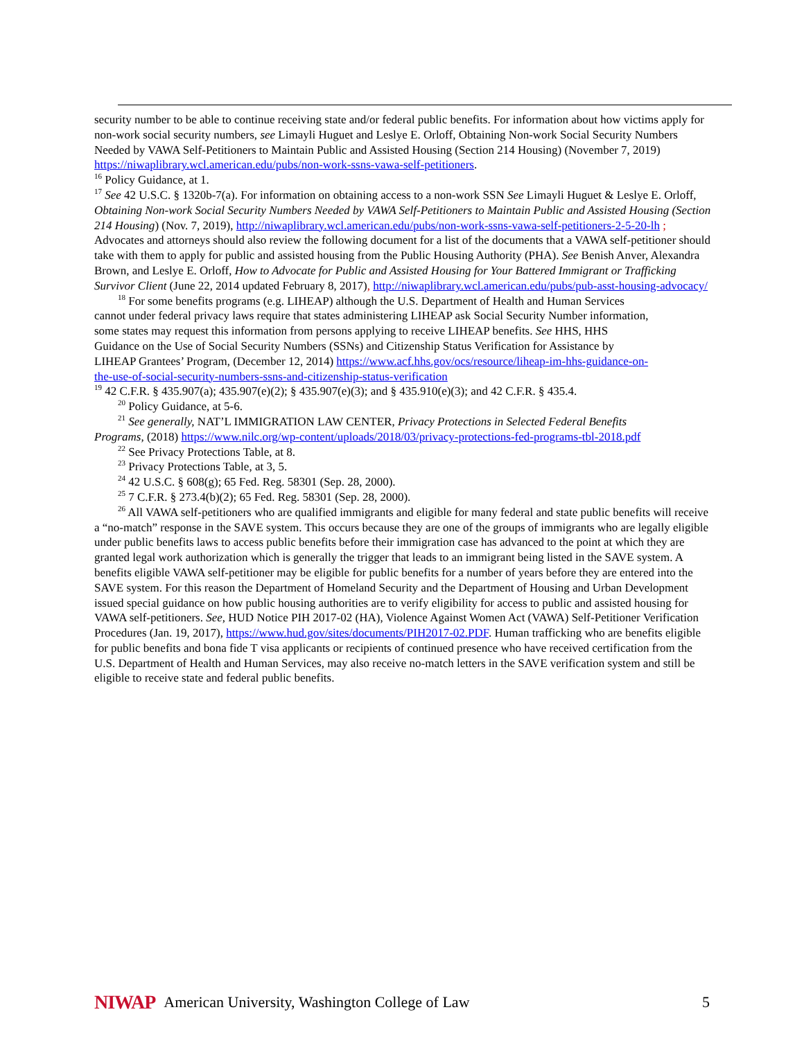security number to be able to continue receiving state and/or federal public benefits. For information about how victims apply for non-work social security numbers, see Limayli Huguet and Leslye E. Orloff, Obtaining Non-work Social Security Numbers Needed by VAWA Self-Petitioners to Maintain Public and Assisted Housing (Section 214 Housing) (November 7, 2019) https://niwaplibrary.wcl.american.edu/pubs/non-work-ssns-vawa-self-petitioners.
<sup>16</sup> Policy Guidance, at 1.
<sup>17</sup> See 42 U.S.C. § 1320b-7(a). For information on obtaining access to a non-work SSN See Limayli Huguet & Leslye E. Orloff, Obtaining Non-work Social Security Numbers Needed by VAWA Self-Petitioners to Maintain Public and Assisted Housing (Section 214 Housing) (Nov. 7, 2019), http://niwaplibrary.wcl.american.edu/pubs/non-work-ssns-vawa-self-petitioners-2-5-20-lh ; Advocates and attorneys should also review the following document for a list of the documents that a VAWA self-petitioner should take with them to apply for public and assisted housing from the Public Housing Authority (PHA). See Benish Anver, Alexandra Brown, and Leslye E. Orloff, How to Advocate for Public and Assisted Housing for Your Battered Immigrant or Trafficking Survivor Client (June 22, 2014 updated February 8, 2017), http://niwaplibrary.wcl.american.edu/pubs/pub-asst-housing-advocacy/
<sup>18</sup> For some benefits programs (e.g. LIHEAP) although the U.S. Department of Health and Human Services cannot under federal privacy laws require that states administering LIHEAP ask Social Security Number information, some states may request this information from persons applying to receive LIHEAP benefits. See HHS, HHS Guidance on the Use of Social Security Numbers (SSNs) and Citizenship Status Verification for Assistance by LIHEAP Grantees’ Program, (December 12, 2014) https://www.acf.hhs.gov/ocs/resource/liheap-im-hhs-guidance-on-the-use-of-social-security-numbers-ssns-and-citizenship-status-verification
<sup>19</sup> 42 C.F.R. § 435.907(a); 435.907(e)(2); § 435.907(e)(3); and § 435.910(e)(3); and 42 C.F.R. § 435.4.
<sup>20</sup> Policy Guidance, at 5-6.
<sup>21</sup> See generally, NAT’L IMMIGRATION LAW CENTER, Privacy Protections in Selected Federal Benefits Programs, (2018) https://www.nilc.org/wp-content/uploads/2018/03/privacy-protections-fed-programs-tbl-2018.pdf
<sup>22</sup> See Privacy Protections Table, at 8.
<sup>23</sup> Privacy Protections Table, at 3, 5.
<sup>24</sup> 42 U.S.C. § 608(g); 65 Fed. Reg. 58301 (Sep. 28, 2000).
<sup>25</sup> 7 C.F.R. § 273.4(b)(2); 65 Fed. Reg. 58301 (Sep. 28, 2000).
<sup>26</sup> All VAWA self-petitioners who are qualified immigrants and eligible for many federal and state public benefits will receive a “no-match” response in the SAVE system. This occurs because they are one of the groups of immigrants who are legally eligible under public benefits laws to access public benefits before their immigration case has advanced to the point at which they are granted legal work authorization which is generally the trigger that leads to an immigrant being listed in the SAVE system. A benefits eligible VAWA self-petitioner may be eligible for public benefits for a number of years before they are entered into the SAVE system. For this reason the Department of Homeland Security and the Department of Housing and Urban Development issued special guidance on how public housing authorities are to verify eligibility for access to public and assisted housing for VAWA self-petitioners. See, HUD Notice PIH 2017-02 (HA), Violence Against Women Act (VAWA) Self-Petitioner Verification Procedures (Jan. 19, 2017), https://www.hud.gov/sites/documents/PIH2017-02.PDF. Human trafficking who are benefits eligible for public benefits and bona fide T visa applicants or recipients of continued presence who have received certification from the U.S. Department of Health and Human Services, may also receive no-match letters in the SAVE verification system and still be eligible to receive state and federal public benefits.
NIWAP American University, Washington College of Law 5